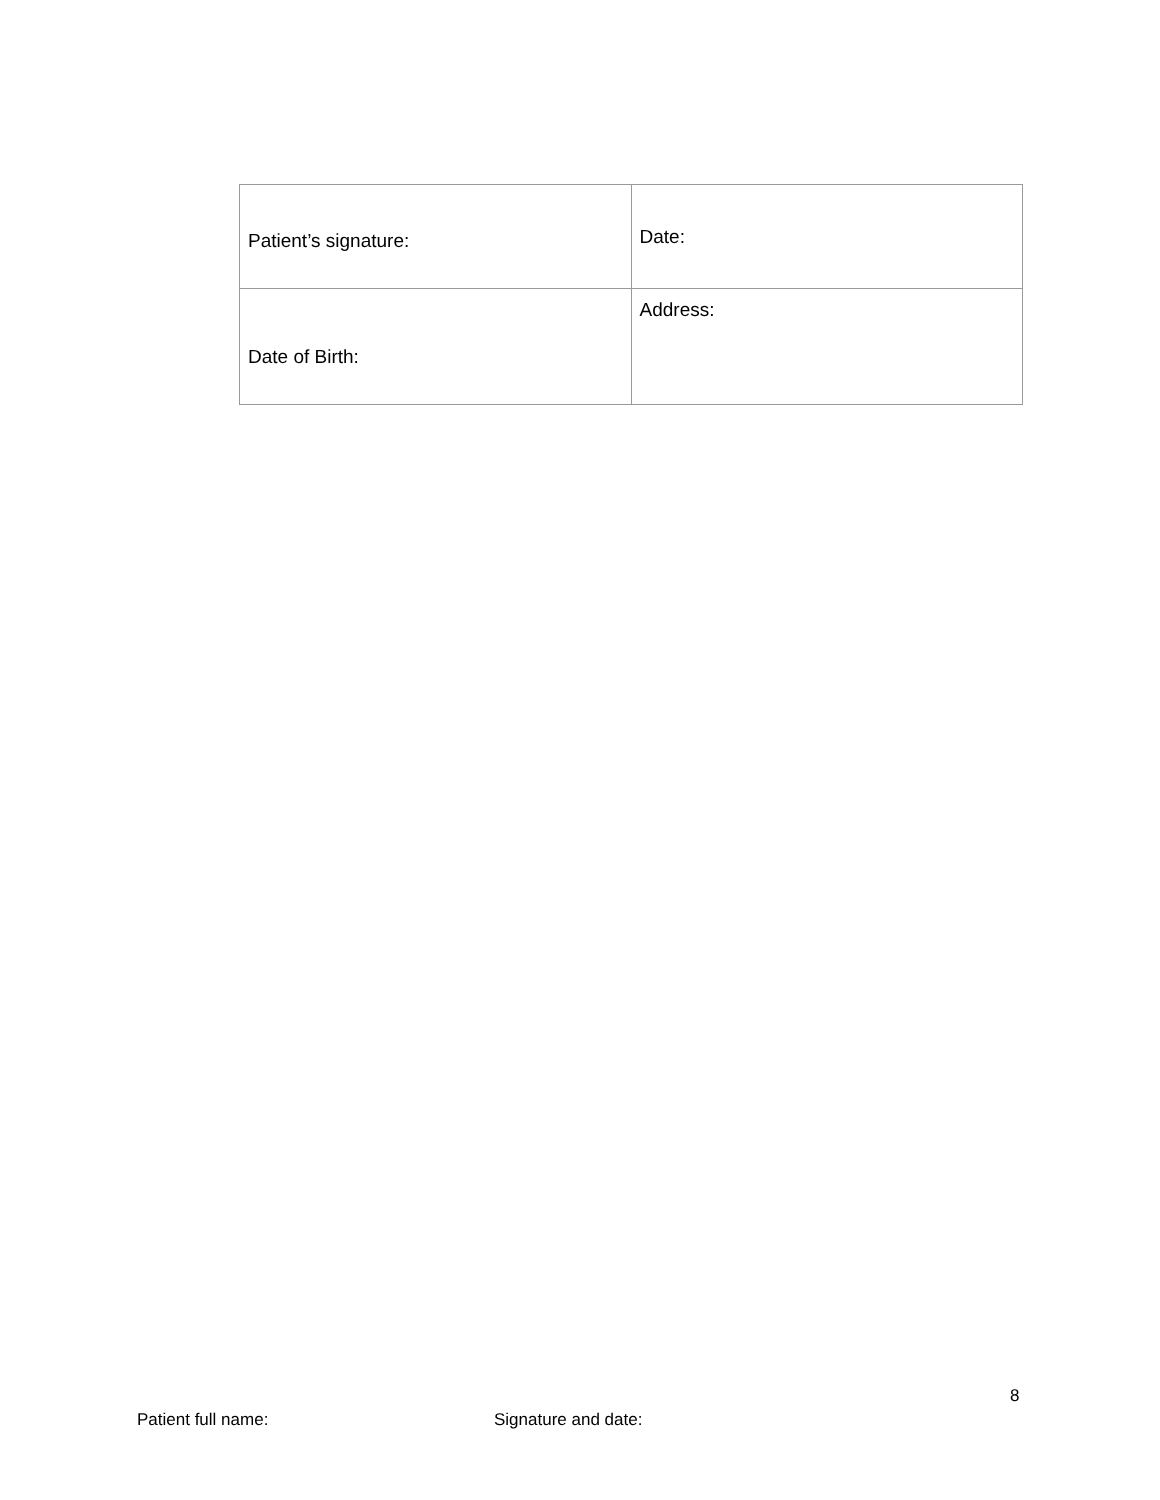| Patient’s signature: | Date: |
| Date of Birth: | Address: |
8
Patient full name: Signature and date: